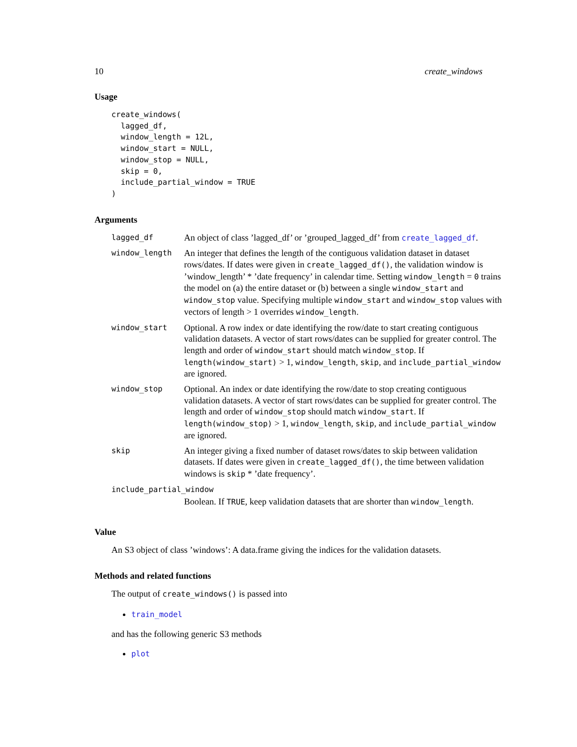10 create_windows
Usage
create_windows(
  lagged_df,
  window_length = 12L,
  window_start = NULL,
  window_stop = NULL,
  skip = 0,
  include_partial_window = TRUE
)
Arguments
| lagged_df | An object of class ’lagged_df’ or ’grouped_lagged_df’ from create_lagged_df . |
| window_length | An integer that defines the length of the contiguous validation dataset in dataset rows/dates. If dates were given in create_lagged_df() , the validation window is ’window_length’ * ’date frequency’ in calendar time. Setting window_length = 0 trains the model on (a) the entire dataset or (b) between a single window_start and window_stop value. Specifying multiple window_start and window_stop values with vectors of length > 1 overrides window_length . |
| window_start | Optional. A row index or date identifying the row/date to start creating contiguous validation datasets. A vector of start rows/dates can be supplied for greater control. The length and order of window_start should match window_stop . If length(window_start) > 1, window_length , skip , and include_partial_window are ignored. |
| window_stop | Optional. An index or date identifying the row/date to stop creating contiguous validation datasets. A vector of start rows/dates can be supplied for greater control. The length and order of window_stop should match window_start . If length(window_stop) > 1, window_length , skip , and include_partial_window are ignored. |
| skip | An integer giving a fixed number of dataset rows/dates to skip between validation datasets. If dates were given in create_lagged_df() , the time between validation windows is skip * ’date frequency’. |
| include_partial_window | |
| | Boolean. If TRUE , keep validation datasets that are shorter than window_length . |
Value
An S3 object of class ’windows’: A data.frame giving the indices for the validation datasets.
Methods and related functions
The output of create_windows() is passed into
train_model
and has the following generic S3 methods
plot